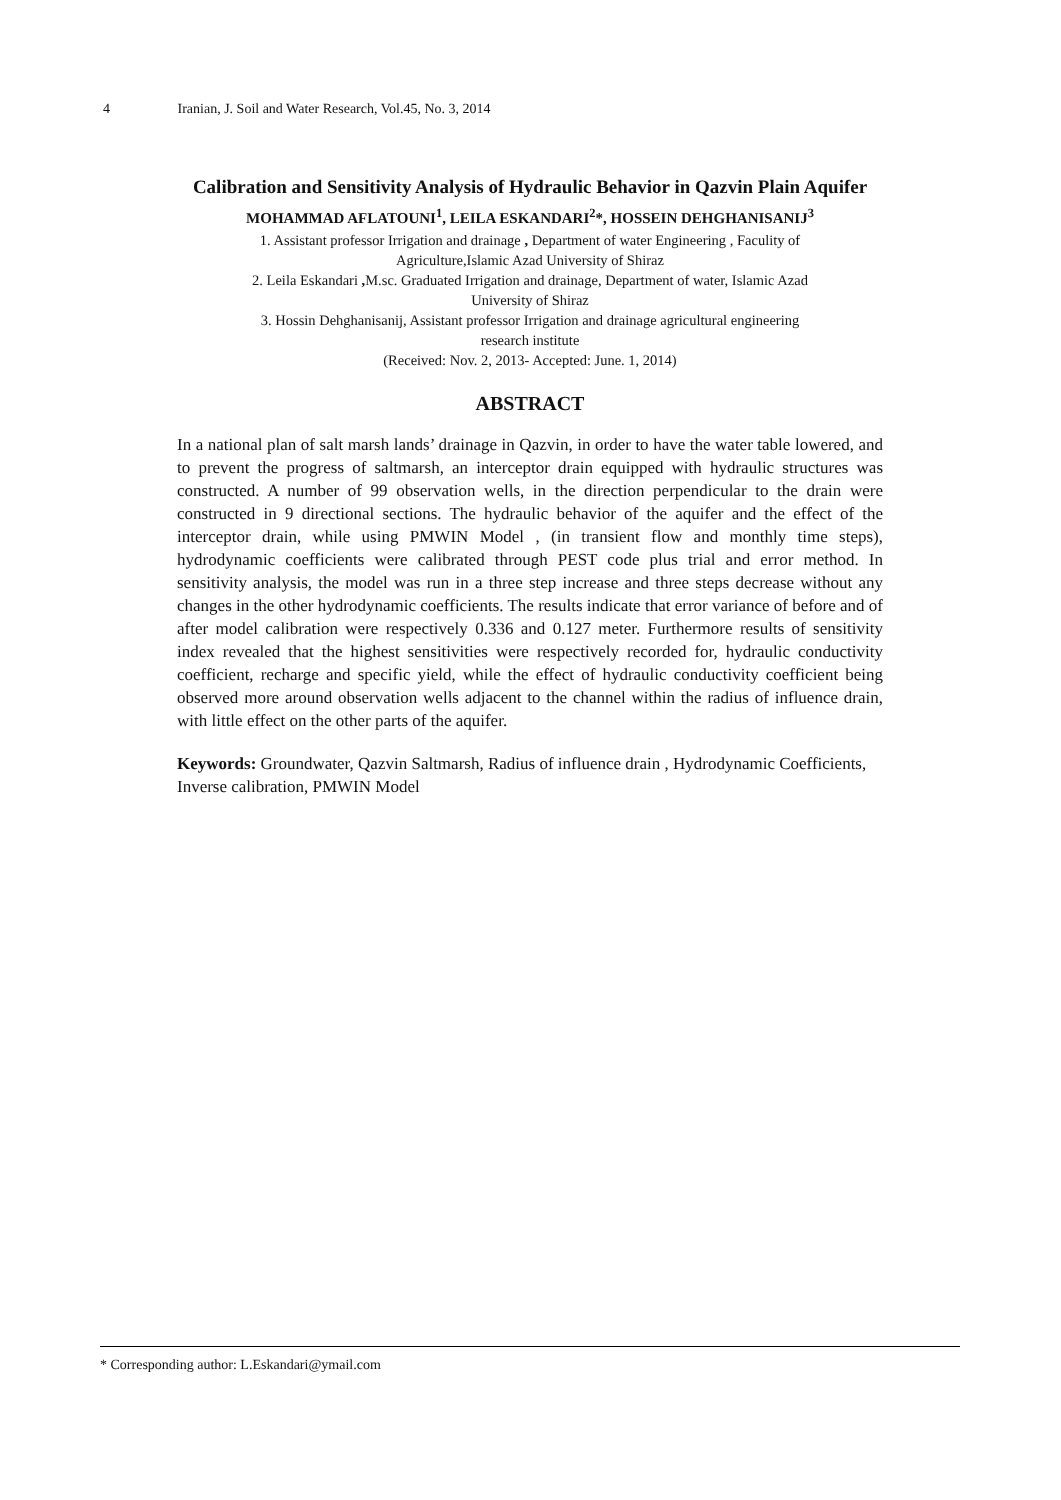4 Iranian, J. Soil and Water Research, Vol.45, No. 3, 2014
Calibration and Sensitivity Analysis of Hydraulic Behavior in Qazvin Plain Aquifer
MOHAMMAD AFLATOUNI<sup>1</sup>, LEILA ESKANDARI<sup>2</sup>*, HOSSEIN DEHGHANISANIJ<sup>3</sup>
1. Assistant professor Irrigation and drainage , Department of water Engineering , Faculity of
Agriculture,Islamic Azad University of Shiraz
2. Leila Eskandari , M.sc. Graduated Irrigation and drainage, Department of water, Islamic Azad
University of Shiraz
3. Hossin Dehghanisanij, Assistant professor Irrigation and drainage agricultural engineering
research institute
(Received: Nov. 2, 2013- Accepted: June. 1, 2014)
ABSTRACT
In a national plan of salt marsh lands’ drainage in Qazvin, in order to have the water table lowered, and to prevent the progress of saltmarsh, an interceptor drain equipped with hydraulic structures was constructed. A number of 99 observation wells, in the direction perpendicular to the drain were constructed in 9 directional sections. The hydraulic behavior of the aquifer and the effect of the interceptor drain, while using PMWIN Model , (in transient flow and monthly time steps), hydrodynamic coefficients were calibrated through PEST code plus trial and error method. In sensitivity analysis, the model was run in a three step increase and three steps decrease without any changes in the other hydrodynamic coefficients. The results indicate that error variance of before and of after model calibration were respectively 0.336 and 0.127 meter. Furthermore results of sensitivity index revealed that the highest sensitivities were respectively recorded for, hydraulic conductivity coefficient, recharge and specific yield, while the effect of hydraulic conductivity coefficient being observed more around observation wells adjacent to the channel within the radius of influence drain, with little effect on the other parts of the aquifer.
Keywords: Groundwater, Qazvin Saltmarsh, Radius of influence drain , Hydrodynamic Coefficients, Inverse calibration, PMWIN Model
* Corresponding author: L.Eskandari@ymail.com